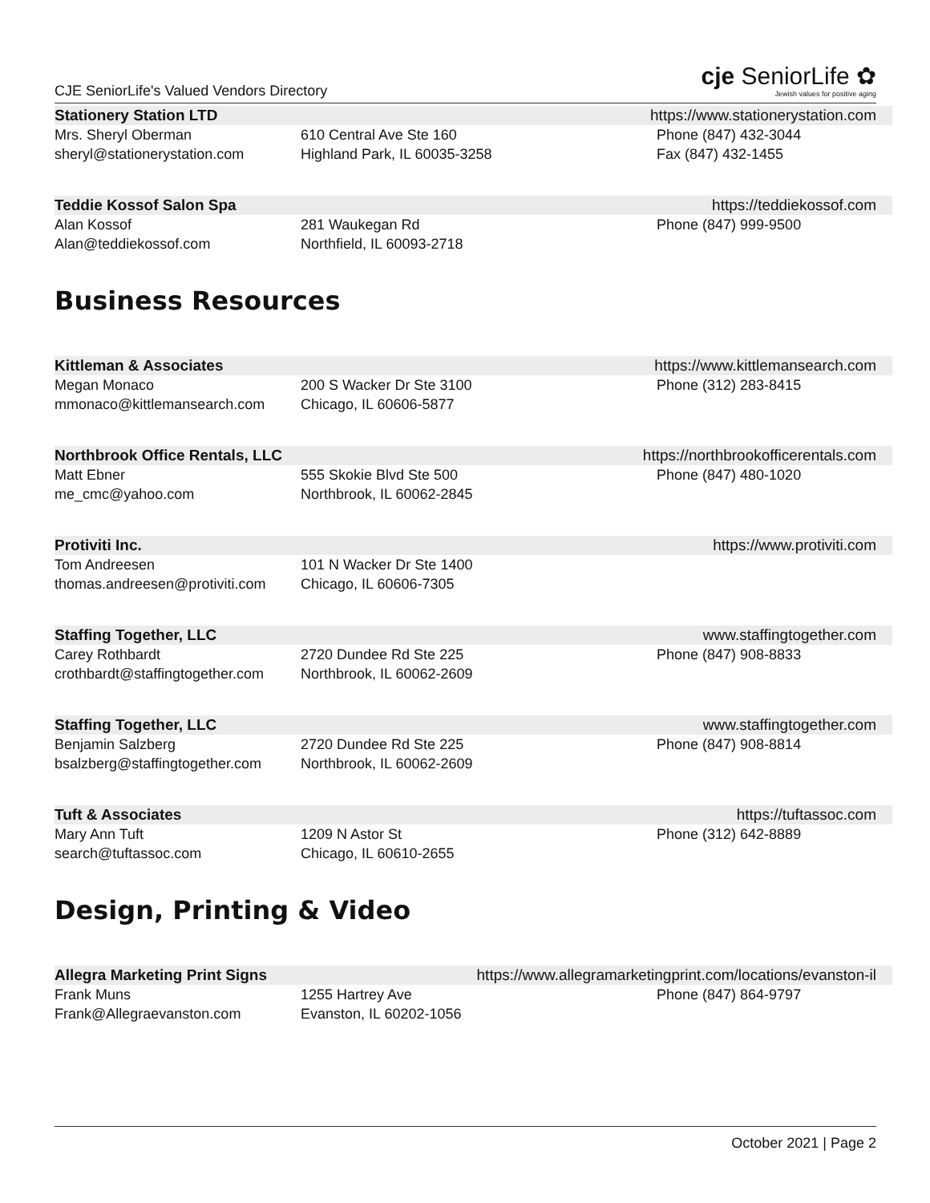CJE SeniorLife's Valued Vendors Directory
cje SeniorLife ✿
Jewish values for positive aging
Stationery Station LTD https://www.stationerystation.com
Mrs. Sheryl Oberman
sheryl@stationerystation.com
610 Central Ave Ste 160
Highland Park, IL 60035-3258
Phone (847) 432-3044
Fax (847) 432-1455
Teddie Kossof Salon Spa https://teddiekossof.com
Alan Kossof
Alan@teddiekossof.com
281 Waukegan Rd
Northfield, IL 60093-2718
Phone (847) 999-9500
Business Resources
Kittleman & Associates https://www.kittlemansearch.com
Megan Monaco
mmonaco@kittlemansearch.com
200 S Wacker Dr Ste 3100
Chicago, IL 60606-5877
Phone (312) 283-8415
Northbrook Office Rentals, LLC https://northbrookofficerentals.com
Matt Ebner
me_cmc@yahoo.com
555 Skokie Blvd Ste 500
Northbrook, IL 60062-2845
Phone (847) 480-1020
Protiviti Inc. https://www.protiviti.com
Tom Andreesen
thomas.andreesen@protiviti.com
101 N Wacker Dr Ste 1400
Chicago, IL 60606-7305
Staffing Together, LLC www.staffingtogether.com
Carey Rothbardt
crothbardt@staffingtogether.com
2720 Dundee Rd Ste 225
Northbrook, IL 60062-2609
Phone (847) 908-8833
Staffing Together, LLC www.staffingtogether.com
Benjamin Salzberg
bsalzberg@staffingtogether.com
2720 Dundee Rd Ste 225
Northbrook, IL 60062-2609
Phone (847) 908-8814
Tuft & Associates https://tuftassoc.com
Mary Ann Tuft
search@tuftassoc.com
1209 N Astor St
Chicago, IL 60610-2655
Phone (312) 642-8889
Design, Printing & Video
Allegra Marketing Print Signs https://www.allegramarketingprint.com/locations/evanston-il
Frank Muns
Frank@Allegraevanston.com
1255 Hartrey Ave
Evanston, IL 60202-1056
Phone (847) 864-9797
October 2021 | Page 2